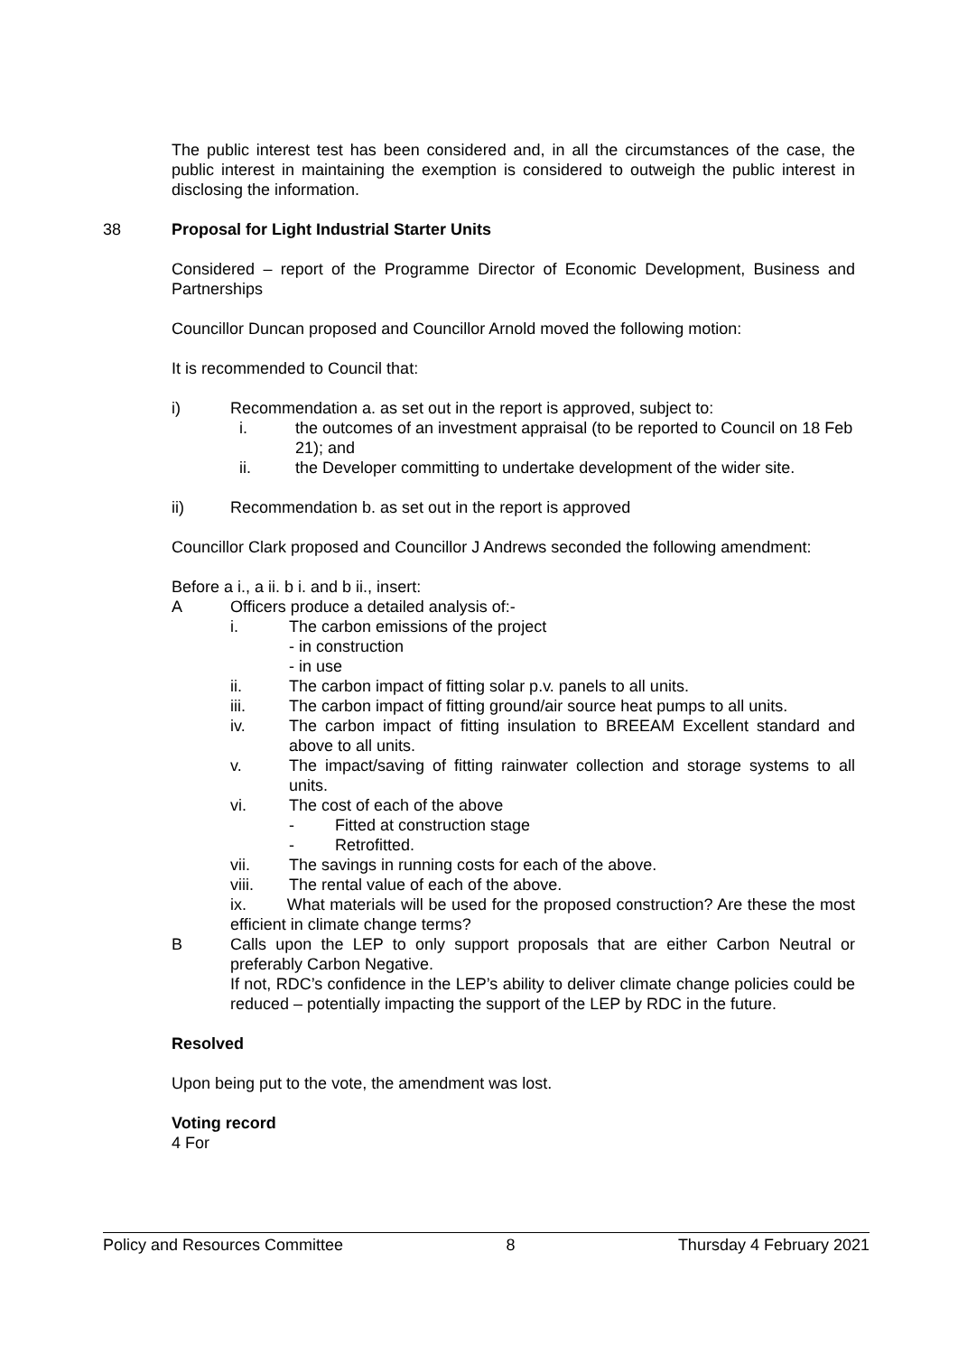The public interest test has been considered and, in all the circumstances of the case, the public interest in maintaining the exemption is considered to outweigh the public interest in disclosing the information.
38 Proposal for Light Industrial Starter Units
Considered – report of the Programme Director of Economic Development, Business and Partnerships
Councillor Duncan proposed and Councillor Arnold moved the following motion:
It is recommended to Council that:
i) Recommendation a. as set out in the report is approved, subject to:
i. the outcomes of an investment appraisal (to be reported to Council on 18 Feb 21); and
ii. the Developer committing to undertake development of the wider site.
ii) Recommendation b. as set out in the report is approved
Councillor Clark proposed and Councillor J Andrews seconded the following amendment:
Before a i., a ii. b i. and b ii., insert:
A Officers produce a detailed analysis of:-
i. The carbon emissions of the project
- in construction
- in use
ii. The carbon impact of fitting solar p.v. panels to all units.
iii. The carbon impact of fitting ground/air source heat pumps to all units.
iv. The carbon impact of fitting insulation to BREEAM Excellent standard and above to all units.
v. The impact/saving of fitting rainwater collection and storage systems to all units.
vi. The cost of each of the above
- Fitted at construction stage
- Retrofitted.
vii. The savings in running costs for each of the above.
viii. The rental value of each of the above.
ix. What materials will be used for the proposed construction? Are these the most efficient in climate change terms?
B Calls upon the LEP to only support proposals that are either Carbon Neutral or preferably Carbon Negative.
If not, RDC’s confidence in the LEP’s ability to deliver climate change policies could be reduced – potentially impacting the support of the LEP by RDC in the future.
Resolved
Upon being put to the vote, the amendment was lost.
Voting record
4 For
Policy and Resources Committee 8 Thursday 4 February 2021